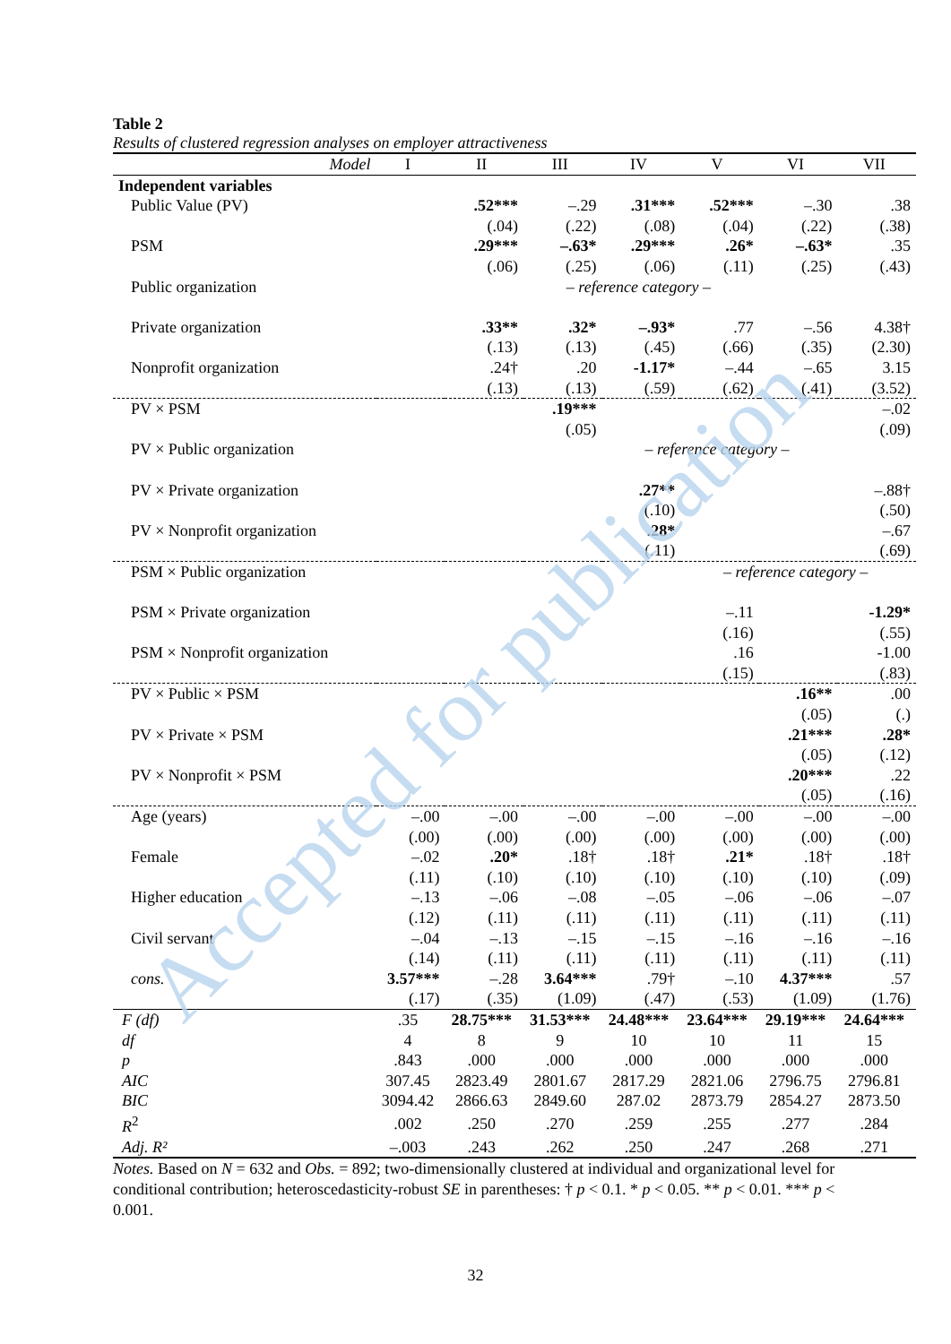Table 2
Results of clustered regression analyses on employer attractiveness
| Model | I | II | III | IV | V | VI | VII |
| --- | --- | --- | --- | --- | --- | --- | --- |
| Independent variables | | | | | | | |
| Public Value (PV) | | .52*** | –.29 | .31*** | .52*** | –.30 | .38 |
| | | (.04) | (.22) | (.08) | (.04) | (.22) | (.38) |
| PSM | | .29*** | –.63* | .29*** | .26* | –.63* | .35 |
| | | (.06) | (.25) | (.06) | (.11) | (.25) | (.43) |
| Public organization | | | – reference category – | | | | |
| Private organization | | .33** | .32* | –.93* | .77 | –.56 | 4.38† |
| | | (.13) | (.13) | (.45) | (.66) | (.35) | (2.30) |
| Nonprofit organization | | .24† | .20 | -1.17* | –.44 | –.65 | 3.15 |
| | | (.13) | (.13) | (.59) | (.62) | (.41) | (3.52) |
| PV × PSM | | | .19*** | | | | –.02 |
| | | | (.05) | | | | (.09) |
| PV × Public organization | | | | – reference category – | | | |
| PV × Private organization | | | | .27** | | | –.88† |
| | | | | (.10) | | | (.50) |
| PV × Nonprofit organization | | | | .28* | | | –.67 |
| | | | | (.11) | | | (.69) |
| PSM × Public organization | | | | | – reference category – | | |
| PSM × Private organization | | | | | –.11 | | -1.29* |
| | | | | | (.16) | | (.55) |
| PSM × Nonprofit organization | | | | | .16 | | -1.00 |
| | | | | | (.15) | | (.83) |
| PV × Public × PSM | | | | | | .16** | .00 |
| | | | | | | (.05) | (.) |
| PV × Private × PSM | | | | | | .21*** | .28* |
| | | | | | | (.05) | (.12) |
| PV × Nonprofit × PSM | | | | | | .20*** | .22 |
| | | | | | | (.05) | (.16) |
| Age (years) | –.00 | –.00 | –.00 | –.00 | –.00 | –.00 | –.00 |
| | (.00) | (.00) | (.00) | (.00) | (.00) | (.00) | (.00) |
| Female | –.02 | .20* | .18† | .18† | .21* | .18† | .18† |
| | (.11) | (.10) | (.10) | (.10) | (.10) | (.10) | (.09) |
| Higher education | –.13 | –.06 | –.08 | –.05 | –.06 | –.06 | –.07 |
| | (.12) | (.11) | (.11) | (.11) | (.11) | (.11) | (.11) |
| Civil servant | –.04 | –.13 | –.15 | –.15 | –.16 | –.16 | –.16 |
| | (.14) | (.11) | (.11) | (.11) | (.11) | (.11) | (.11) |
| cons. | 3.57*** | –.28 | 3.64*** | .79† | –.10 | 4.37*** | .57 |
| | (.17) | (.35) | (1.09) | (.47) | (.53) | (1.09) | (1.76) |
| F (df) | .35 | 28.75*** | 31.53*** | 24.48*** | 23.64*** | 29.19*** | 24.64*** |
| df | 4 | 8 | 9 | 10 | 10 | 11 | 15 |
| p | .843 | .000 | .000 | .000 | .000 | .000 | .000 |
| AIC | 307.45 | 2823.49 | 2801.67 | 2817.29 | 2821.06 | 2796.75 | 2796.81 |
| BIC | 3094.42 | 2866.63 | 2849.60 | 287.02 | 2873.79 | 2854.27 | 2873.50 |
| R<sup>2</sup> | .002 | .250 | .270 | .259 | .255 | .277 | .284 |
| Adj. R² | –.003 | .243 | .262 | .250 | .247 | .268 | .271 |
Notes. Based on N = 632 and Obs. = 892; two-dimensionally clustered at individual and organizational level for conditional contribution; heteroscedasticity-robust SE in parentheses: † p < 0.1. * p < 0.05. ** p < 0.01. *** p < 0.001.
32
Accepted for publication